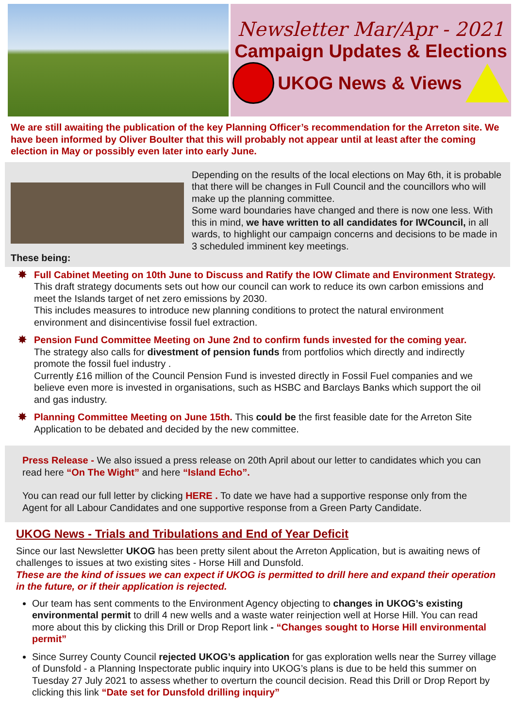Newsletter Mar/Apr - 2021
Campaign Updates & Elections
UKOG News & Views
We are still awaiting the publication of the key Planning Officer’s recommendation for the Arreton site. We have been informed by Oliver Boulter that this will probably not appear until at least after the coming election in May or possibly even later into early June.
Depending on the results of the local elections on May 6th, it is probable that there will be changes in Full Council and the councillors who will make up the planning committee.
Some ward boundaries have changed and there is now one less. With this in mind, we have written to all candidates for IWCouncil, in all wards, to highlight our campaign concerns and decisions to be made in 3 scheduled imminent key meetings.
These being:
✸
Full Cabinet Meeting on 10th June to Discuss and Ratify the IOW Climate and Environment Strategy. This draft strategy documents sets out how our council can work to reduce its own carbon emissions and meet the Islands target of net zero emissions by 2030.
This includes measures to introduce new planning conditions to protect the natural environment environment and disincentivise fossil fuel extraction.
✸
Pension Fund Committee Meeting on June 2nd to confirm funds invested for the coming year.
The strategy also calls for divestment of pension funds from portfolios which directly and indirectly promote the fossil fuel industry .
Currently £16 million of the Council Pension Fund is invested directly in Fossil Fuel companies and we believe even more is invested in organisations, such as HSBC and Barclays Banks which support the oil and gas industry.
✸
Planning Committee Meeting on June 15th. This could be the first feasible date for the Arreton Site Application to be debated and decided by the new committee.
Press Release - We also issued a press release on 20th April about our letter to candidates which you can read here “On The Wight” and here “Island Echo”.
You can read our full letter by clicking HERE . To date we have had a supportive response only from the Agent for all Labour Candidates and one supportive response from a Green Party Candidate.
UKOG News - Trials and Tribulations and End of Year Deficit
Since our last Newsletter UKOG has been pretty silent about the Arreton Application, but is awaiting news of challenges to issues at two existing sites - Horse Hill and Dunsfold.
These are the kind of issues we can expect if UKOG is permitted to drill here and expand their operation in the future, or if their application is rejected.
Our team has sent comments to the Environment Agency objecting to changes in UKOG’s existing environmental permit to drill 4 new wells and a waste water reinjection well at Horse Hill. You can read more about this by clicking this Drill or Drop Report link - “Changes sought to Horse Hill environmental permit”
Since Surrey County Council rejected UKOG’s application for gas exploration wells near the Surrey village of Dunsfold - a Planning Inspectorate public inquiry into UKOG’s plans is due to be held this summer on Tuesday 27 July 2021 to assess whether to overturn the council decision. Read this Drill or Drop Report by clicking this link “Date set for Dunsfold drilling inquiry”